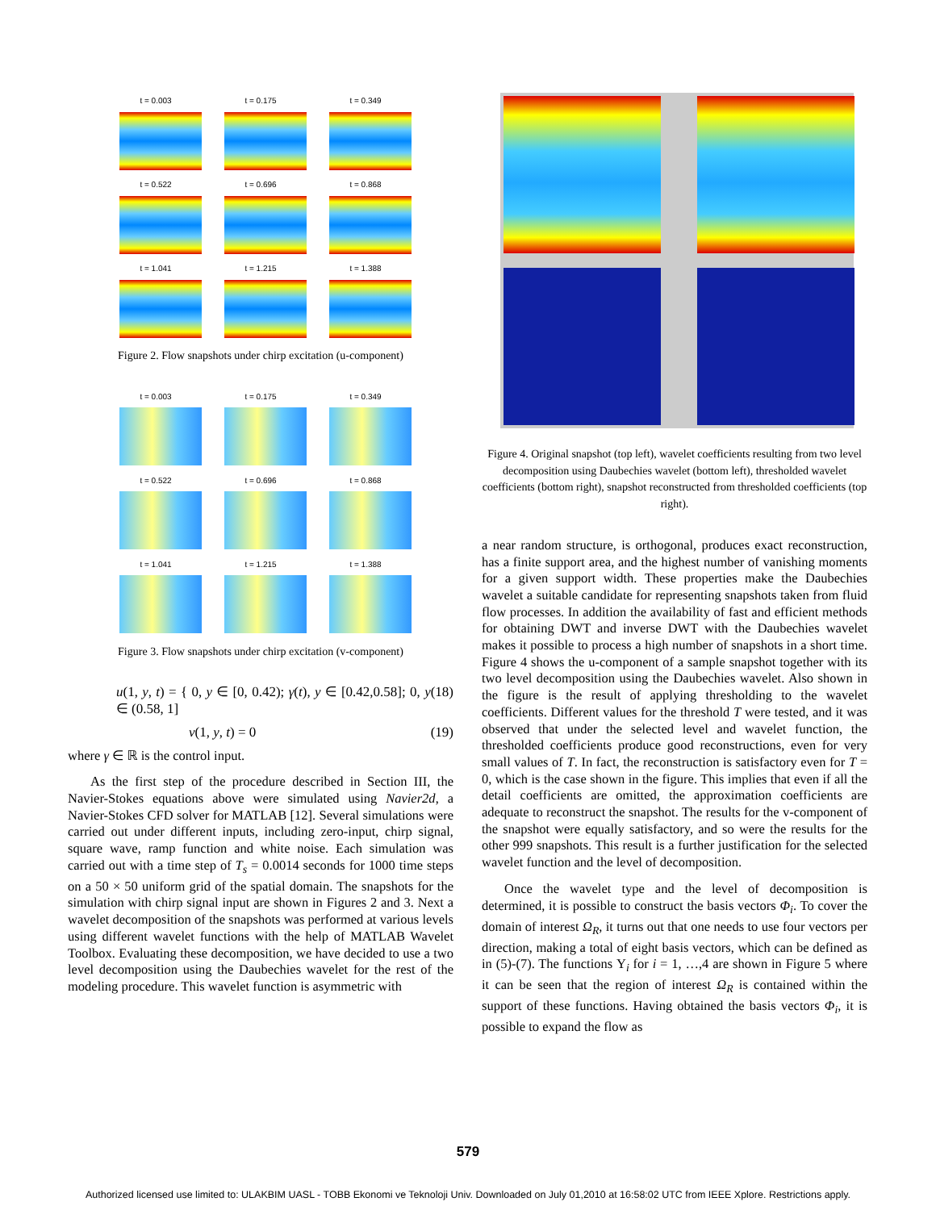t = 0.003
t = 0.175
t = 0.349
t = 0.522
t = 0.696
t = 0.868
t = 1.041
t = 1.215
t = 1.388
Figure 2. Flow snapshots under chirp excitation (u-component)
t = 0.003
t = 0.175
t = 0.349
t = 0.522
t = 0.696
t = 0.868
t = 1.041
t = 1.215
t = 1.388
Figure 3. Flow snapshots under chirp excitation (v-component)
u(1, y, t) = { 0, y ∈ [0, 0.42); γ(t), y ∈ [0.42,0.58]; 0, y ∈ (0.58, 1] (18)
v(1, y, t) = 0 (19)
where γ ∈ ℝ is the control input.
As the first step of the procedure described in Section III, the Navier-Stokes equations above were simulated using Navier2d, a Navier-Stokes CFD solver for MATLAB [12]. Several simulations were carried out under different inputs, including zero-input, chirp signal, square wave, ramp function and white noise. Each simulation was carried out with a time step of T<sub>s</sub> = 0.0014 seconds for 1000 time steps on a 50 × 50 uniform grid of the spatial domain. The snapshots for the simulation with chirp signal input are shown in Figures 2 and 3. Next a wavelet decomposition of the snapshots was performed at various levels using different wavelet functions with the help of MATLAB Wavelet Toolbox. Evaluating these decomposition, we have decided to use a two level decomposition using the Daubechies wavelet for the rest of the modeling procedure. This wavelet function is asymmetric with
Figure 4. Original snapshot (top left), wavelet coefficients resulting from two level decomposition using Daubechies wavelet (bottom left), thresholded wavelet coefficients (bottom right), snapshot reconstructed from thresholded coefficients (top right).
a near random structure, is orthogonal, produces exact reconstruction, has a finite support area, and the highest number of vanishing moments for a given support width. These properties make the Daubechies wavelet a suitable candidate for representing snapshots taken from fluid flow processes. In addition the availability of fast and efficient methods for obtaining DWT and inverse DWT with the Daubechies wavelet makes it possible to process a high number of snapshots in a short time. Figure 4 shows the u-component of a sample snapshot together with its two level decomposition using the Daubechies wavelet. Also shown in the figure is the result of applying thresholding to the wavelet coefficients. Different values for the threshold T were tested, and it was observed that under the selected level and wavelet function, the thresholded coefficients produce good reconstructions, even for very small values of T. In fact, the reconstruction is satisfactory even for T = 0, which is the case shown in the figure. This implies that even if all the detail coefficients are omitted, the approximation coefficients are adequate to reconstruct the snapshot. The results for the v-component of the snapshot were equally satisfactory, and so were the results for the other 999 snapshots. This result is a further justification for the selected wavelet function and the level of decomposition.
Once the wavelet type and the level of decomposition is determined, it is possible to construct the basis vectors Φ<sub>i</sub>. To cover the domain of interest Ω<sub>R</sub>, it turns out that one needs to use four vectors per direction, making a total of eight basis vectors, which can be defined as in (5)-(7). The functions Υ<sub>i</sub> for i = 1, …,4 are shown in Figure 5 where it can be seen that the region of interest Ω<sub>R</sub> is contained within the support of these functions. Having obtained the basis vectors Φ<sub>i</sub>, it is possible to expand the flow as
579
Authorized licensed use limited to: ULAKBIM UASL - TOBB Ekonomi ve Teknoloji Univ. Downloaded on July 01,2010 at 16:58:02 UTC from IEEE Xplore. Restrictions apply.